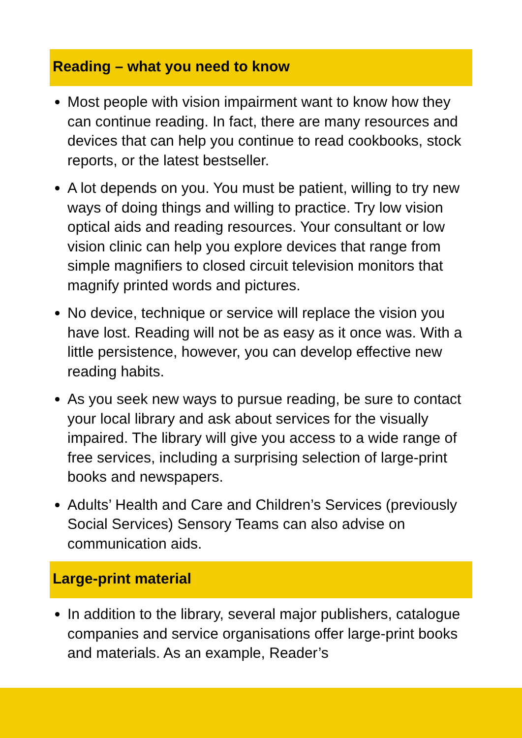Reading – what you need to know
Most people with vision impairment want to know how they can continue reading. In fact, there are many resources and devices that can help you continue to read cookbooks, stock reports, or the latest bestseller.
A lot depends on you. You must be patient, willing to try new ways of doing things and willing to practice. Try low vision optical aids and reading resources. Your consultant or low vision clinic can help you explore devices that range from simple magnifiers to closed circuit television monitors that magnify printed words and pictures.
No device, technique or service will replace the vision you have lost. Reading will not be as easy as it once was. With a little persistence, however, you can develop effective new reading habits.
As you seek new ways to pursue reading, be sure to contact your local library and ask about services for the visually impaired. The library will give you access to a wide range of free services, including a surprising selection of large-print books and newspapers.
Adults’ Health and Care and Children’s Services (previously Social Services) Sensory Teams can also advise on communication aids.
Large-print material
In addition to the library, several major publishers, catalogue companies and service organisations offer large-print books and materials. As an example, Reader’s